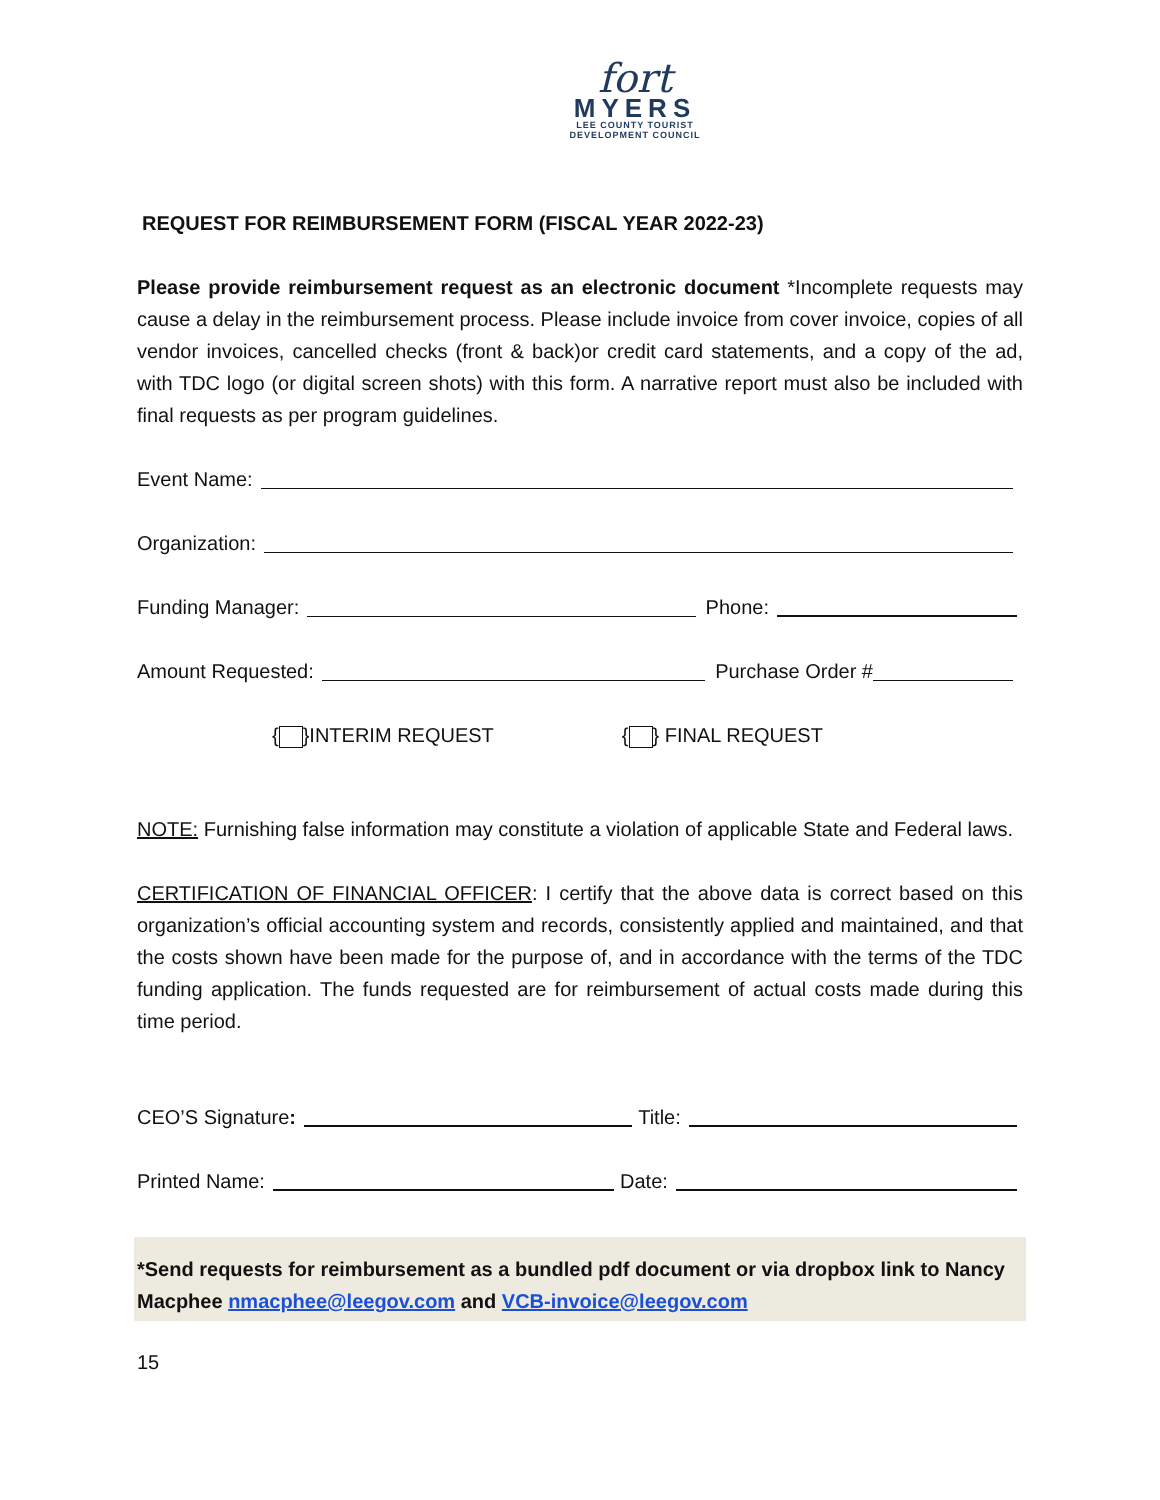fort
MYERS
LEE COUNTY TOURIST
DEVELOPMENT COUNCIL
REQUEST FOR REIMBURSEMENT FORM (FISCAL YEAR 2022-23)
Please provide reimbursement request as an electronic document *Incomplete requests may cause a delay in the reimbursement process. Please include invoice from cover invoice, copies of all vendor invoices, cancelled checks (front & back)or credit card statements, and a copy of the ad, with TDC logo (or digital screen shots) with this form. A narrative report must also be included with final requests as per program guidelines.
Event Name:
Organization:
Funding Manager: Phone:
Amount Requested: Purchase Order #
{ }INTERIM REQUEST { } FINAL REQUEST
NOTE: Furnishing false information may constitute a violation of applicable State and Federal laws.
CERTIFICATION OF FINANCIAL OFFICER: I certify that the above data is correct based on this organization’s official accounting system and records, consistently applied and maintained, and that the costs shown have been made for the purpose of, and in accordance with the terms of the TDC funding application. The funds requested are for reimbursement of actual costs made during this time period.
CEO’S Signature: Title:
Printed Name: Date:
*Send requests for reimbursement as a bundled pdf document or via dropbox link to Nancy Macphee nmacphee@leegov.com and VCB-invoice@leegov.com
15